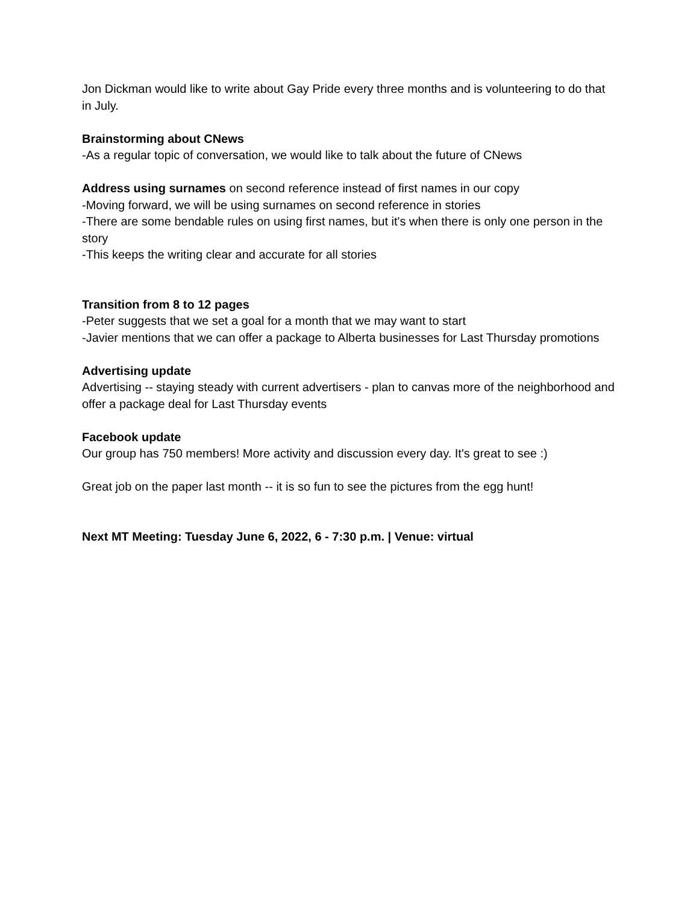Jon Dickman would like to write about Gay Pride every three months and is volunteering to do that in July.
Brainstorming about CNews
-As a regular topic of conversation, we would like to talk about the future of CNews
Address using surnames on second reference instead of first names in our copy
-Moving forward, we will be using surnames on second reference in stories
-There are some bendable rules on using first names, but it's when there is only one person in the story
-This keeps the writing clear and accurate for all stories
Transition from 8 to 12 pages
-Peter suggests that we set a goal for a month that we may want to start
-Javier mentions that we can offer a package to Alberta businesses for Last Thursday promotions
Advertising update
Advertising -- staying steady with current advertisers - plan to canvas more of the neighborhood and offer a package deal for Last Thursday events
Facebook update
Our group has 750 members! More activity and discussion every day. It's great to see :)
Great job on the paper last month -- it is so fun to see the pictures from the egg hunt!
Next MT Meeting: Tuesday June 6, 2022, 6 - 7:30 p.m. | Venue: virtual